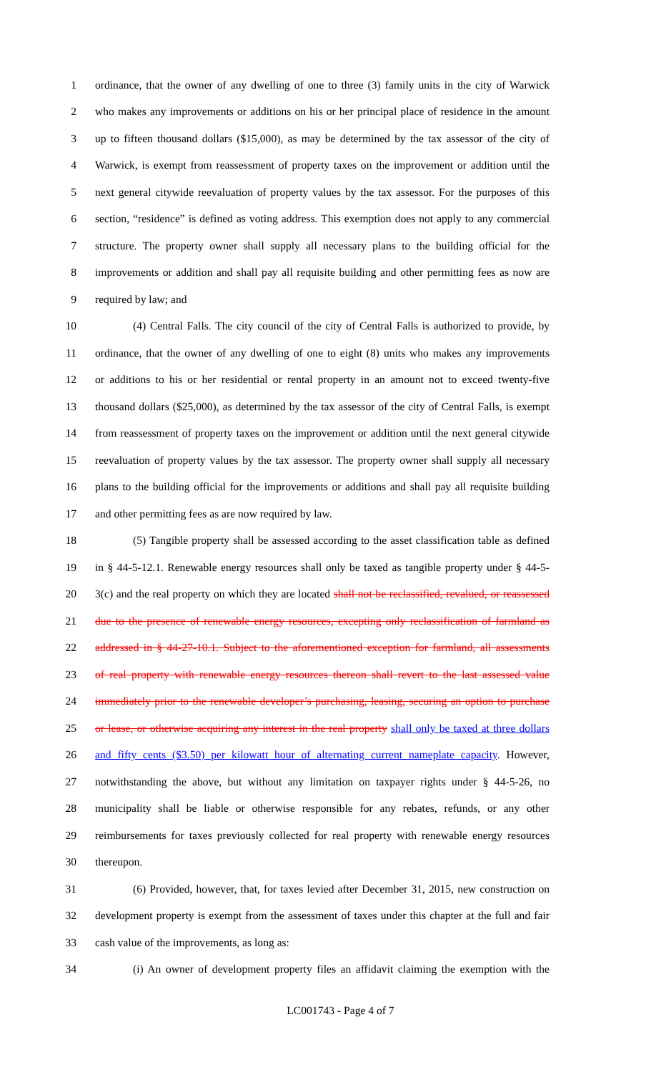1 ordinance, that the owner of any dwelling of one to three (3) family units in the city of Warwick
2 who makes any improvements or additions on his or her principal place of residence in the amount
3 up to fifteen thousand dollars ($15,000), as may be determined by the tax assessor of the city of
4 Warwick, is exempt from reassessment of property taxes on the improvement or addition until the
5 next general citywide reevaluation of property values by the tax assessor. For the purposes of this
6 section, “residence” is defined as voting address. This exemption does not apply to any commercial
7 structure. The property owner shall supply all necessary plans to the building official for the
8 improvements or addition and shall pay all requisite building and other permitting fees as now are
9 required by law; and
10 (4) Central Falls. The city council of the city of Central Falls is authorized to provide, by
11 ordinance, that the owner of any dwelling of one to eight (8) units who makes any improvements
12 or additions to his or her residential or rental property in an amount not to exceed twenty-five
13 thousand dollars ($25,000), as determined by the tax assessor of the city of Central Falls, is exempt
14 from reassessment of property taxes on the improvement or addition until the next general citywide
15 reevaluation of property values by the tax assessor. The property owner shall supply all necessary
16 plans to the building official for the improvements or additions and shall pay all requisite building
17 and other permitting fees as are now required by law.
18 (5) Tangible property shall be assessed according to the asset classification table as defined
19 in § 44-5-12.1. Renewable energy resources shall only be taxed as tangible property under § 44-5-
20 3(c) and the real property on which they are located shall not be reclassified, revalued, or reassessed
21 due to the presence of renewable energy resources, excepting only reclassification of farmland as
22 addressed in § 44-27-10.1. Subject to the aforementioned exception for farmland, all assessments
23 of real property with renewable energy resources thereon shall revert to the last assessed value
24 immediately prior to the renewable developer’s purchasing, leasing, securing an option to purchase
25 or lease, or otherwise acquiring any interest in the real property shall only be taxed at three dollars
26 and fifty cents ($3.50) per kilowatt hour of alternating current nameplate capacity. However,
27 notwithstanding the above, but without any limitation on taxpayer rights under § 44-5-26, no
28 municipality shall be liable or otherwise responsible for any rebates, refunds, or any other
29 reimbursements for taxes previously collected for real property with renewable energy resources
30 thereupon.
31 (6) Provided, however, that, for taxes levied after December 31, 2015, new construction on
32 development property is exempt from the assessment of taxes under this chapter at the full and fair
33 cash value of the improvements, as long as:
34 (i) An owner of development property files an affidavit claiming the exemption with the
LC001743 - Page 4 of 7